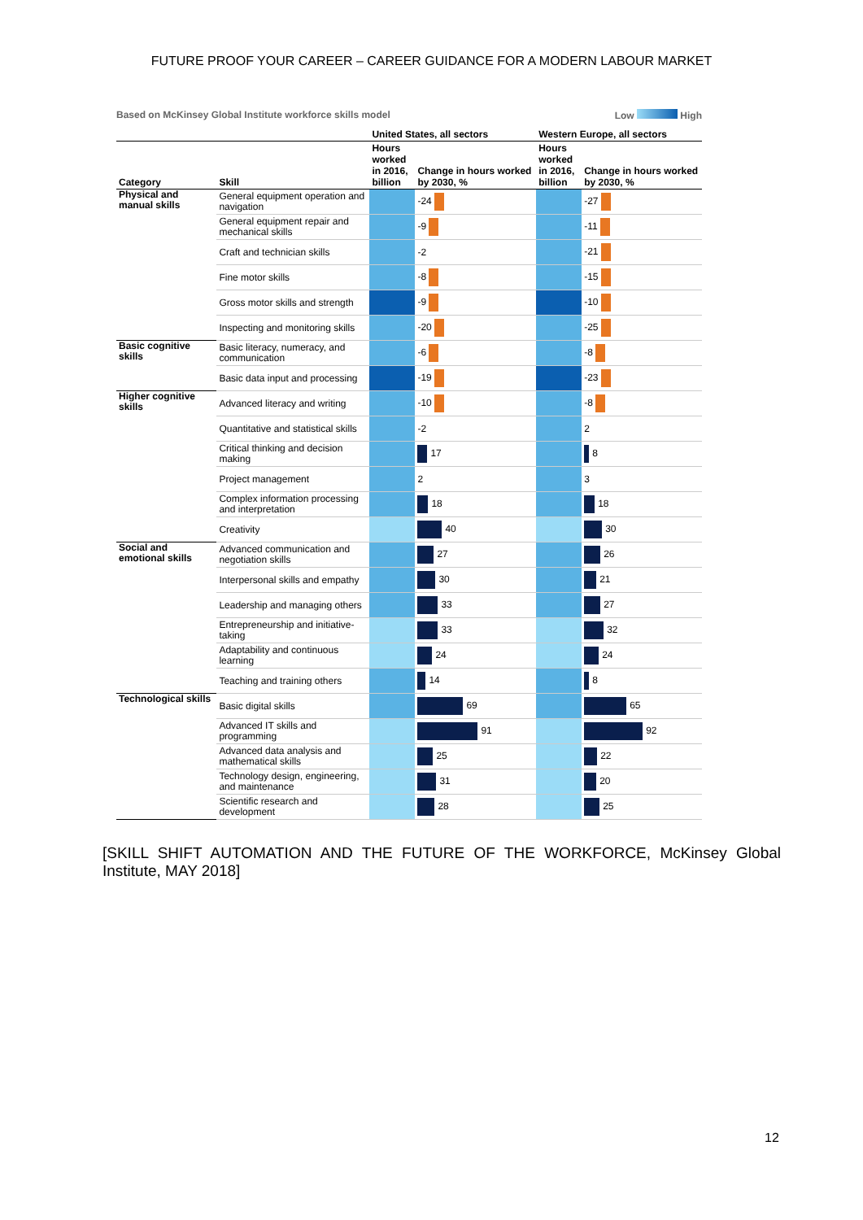FUTURE PROOF YOUR CAREER – CAREER GUIDANCE FOR A MODERN LABOUR MARKET
Based on McKinsey Global Institute workforce skills model Low High
| | | United States, all sectors | | Western Europe, all sectors | |
| --- | --- | --- | --- | --- | --- |
| Category | Skill | Hours worked in 2016, billion | Change in hours worked by 2030, % | Hours worked in 2016, billion | Change in hours worked by 2030, % |
| Physical and manual skills | General equipment operation and navigation | | -24 | | -27 |
| | General equipment repair and mechanical skills | | -9 | | -11 |
| | Craft and technician skills | | -2 | | -21 |
| | Fine motor skills | | -8 | | -15 |
| | Gross motor skills and strength | | -9 | | -10 |
| | Inspecting and monitoring skills | | -20 | | -25 |
| Basic cognitive skills | Basic literacy, numeracy, and communication | | -6 | | -8 |
| | Basic data input and processing | | -19 | | -23 |
| Higher cognitive skills | Advanced literacy and writing | | -10 | | -8 |
| | Quantitative and statistical skills | | -2 | | 2 |
| | Critical thinking and decision making | | 17 | | 8 |
| | Project management | | 2 | | 3 |
| | Complex information processing and interpretation | | 18 | | 18 |
| | Creativity | | 40 | | 30 |
| Social and emotional skills | Advanced communication and negotiation skills | | 27 | | 26 |
| | Interpersonal skills and empathy | | 30 | | 21 |
| | Leadership and managing others | | 33 | | 27 |
| | Entrepreneurship and initiative-taking | | 33 | | 32 |
| | Adaptability and continuous learning | | 24 | | 24 |
| | Teaching and training others | | 14 | | 8 |
| Technological skills | Basic digital skills | | 69 | | 65 |
| | Advanced IT skills and programming | | 91 | | 92 |
| | Advanced data analysis and mathematical skills | | 25 | | 22 |
| | Technology design, engineering, and maintenance | | 31 | | 20 |
| | Scientific research and development | | 28 | | 25 |
[SKILL SHIFT AUTOMATION AND THE FUTURE OF THE WORKFORCE, McKinsey Global Institute, MAY 2018]
12